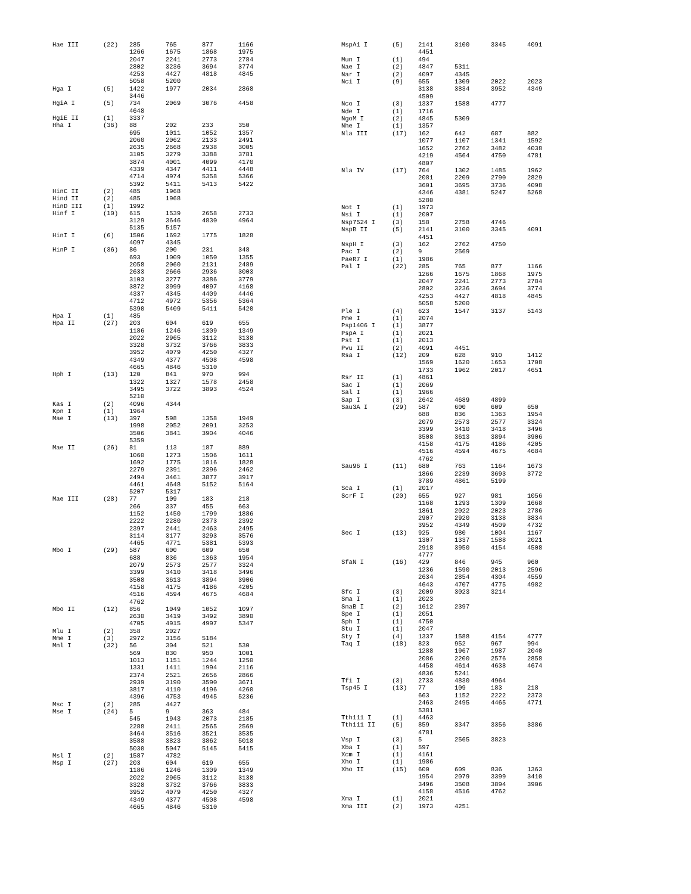| Hae III | (22) | 285 | 765 | 877 | 1166 |
| | | 1266 | 1675 | 1868 | 1975 |
| | | 2047 | 2241 | 2773 | 2784 |
| | | 2802 | 3236 | 3694 | 3774 |
| | | 4253 | 4427 | 4818 | 4845 |
| | | 5058 | 5200 | | |
| Hga I | (5) | 1422 | 1977 | 2034 | 2868 |
| | | 3446 | | | |
| HgiA I | (5) | 734 | 2069 | 3076 | 4458 |
| | | 4648 | | | |
| HgiE II | (1) | 3337 | | | |
| Hha I | (36) | 88 | 202 | 233 | 350 |
| | | 695 | 1011 | 1052 | 1357 |
| | | 2060 | 2062 | 2133 | 2491 |
| | | 2635 | 2668 | 2938 | 3005 |
| | | 3105 | 3279 | 3388 | 3781 |
| | | 3874 | 4001 | 4099 | 4170 |
| | | 4339 | 4347 | 4411 | 4448 |
| | | 4714 | 4974 | 5358 | 5366 |
| | | 5392 | 5411 | 5413 | 5422 |
| HinC II | (2) | 485 | 1968 | | |
| Hind II | (2) | 485 | 1968 | | |
| HinD III | (1) | 1992 | | | |
| Hinf I | (10) | 615 | 1539 | 2658 | 2733 |
| | | 3129 | 3646 | 4830 | 4964 |
| | | 5135 | 5157 | | |
| HinI I | (6) | 1506 | 1692 | 1775 | 1828 |
| | | 4097 | 4345 | | |
| HinP I | (36) | 86 | 200 | 231 | 348 |
| | | 693 | 1009 | 1050 | 1355 |
| | | 2058 | 2060 | 2131 | 2489 |
| | | 2633 | 2666 | 2936 | 3003 |
| | | 3103 | 3277 | 3386 | 3779 |
| | | 3872 | 3999 | 4097 | 4168 |
| | | 4337 | 4345 | 4409 | 4446 |
| | | 4712 | 4972 | 5356 | 5364 |
| | | 5390 | 5409 | 5411 | 5420 |
| Hpa I | (1) | 485 | | | |
| Hpa II | (27) | 203 | 604 | 619 | 655 |
| | | 1186 | 1246 | 1309 | 1349 |
| | | 2022 | 2965 | 3112 | 3138 |
| | | 3328 | 3732 | 3766 | 3833 |
| | | 3952 | 4079 | 4250 | 4327 |
| | | 4349 | 4377 | 4508 | 4598 |
| | | 4665 | 4846 | 5310 | |
| Hph I | (13) | 120 | 841 | 970 | 994 |
| | | 1322 | 1327 | 1578 | 2458 |
| | | 3495 | 3722 | 3893 | 4524 |
| | | 5210 | | | |
| Kas I | (2) | 4096 | 4344 | | |
| Kpn I | (1) | 1964 | | | |
| Mae I | (13) | 397 | 598 | 1358 | 1949 |
| | | 1998 | 2052 | 2091 | 3253 |
| | | 3506 | 3841 | 3904 | 4046 |
| | | 5359 | | | |
| Mae II | (26) | 81 | 113 | 187 | 889 |
| | | 1060 | 1273 | 1506 | 1611 |
| | | 1692 | 1775 | 1816 | 1828 |
| | | 2279 | 2391 | 2396 | 2462 |
| | | 2494 | 3461 | 3877 | 3917 |
| | | 4461 | 4648 | 5152 | 5164 |
| | | 5207 | 5317 | | |
| Mae III | (28) | 77 | 109 | 183 | 218 |
| | | 266 | 337 | 455 | 663 |
| | | 1152 | 1450 | 1799 | 1886 |
| | | 2222 | 2280 | 2373 | 2392 |
| | | 2397 | 2441 | 2463 | 2495 |
| | | 3114 | 3177 | 3293 | 3576 |
| | | 4465 | 4771 | 5381 | 5393 |
| Mbo I | (29) | 587 | 600 | 609 | 650 |
| | | 688 | 836 | 1363 | 1954 |
| | | 2079 | 2573 | 2577 | 3324 |
| | | 3399 | 3410 | 3418 | 3496 |
| | | 3508 | 3613 | 3894 | 3906 |
| | | 4158 | 4175 | 4186 | 4205 |
| | | 4516 | 4594 | 4675 | 4684 |
| | | 4762 | | | |
| Mbo II | (12) | 856 | 1049 | 1052 | 1097 |
| | | 2630 | 3419 | 3492 | 3890 |
| | | 4705 | 4915 | 4997 | 5347 |
| Mlu I | (2) | 358 | 2027 | | |
| Mme I | (3) | 2972 | 3156 | 5184 | |
| Mnl I | (32) | 56 | 304 | 521 | 530 |
| | | 569 | 830 | 950 | 1001 |
| | | 1013 | 1151 | 1244 | 1250 |
| | | 1331 | 1411 | 1994 | 2116 |
| | | 2374 | 2521 | 2656 | 2866 |
| | | 2939 | 3190 | 3590 | 3671 |
| | | 3817 | 4110 | 4196 | 4260 |
| | | 4396 | 4753 | 4945 | 5236 |
| Msc I | (2) | 285 | 4427 | | |
| Mse I | (24) | 5 | 9 | 363 | 484 |
| | | 545 | 1943 | 2073 | 2185 |
| | | 2288 | 2411 | 2565 | 2569 |
| | | 3464 | 3516 | 3521 | 3535 |
| | | 3588 | 3823 | 3862 | 5018 |
| | | 5030 | 5047 | 5145 | 5415 |
| Msl I | (2) | 1587 | 4782 | | |
| Msp I | (27) | 203 | 604 | 619 | 655 |
| | | 1186 | 1246 | 1309 | 1349 |
| | | 2022 | 2965 | 3112 | 3138 |
| | | 3328 | 3732 | 3766 | 3833 |
| | | 3952 | 4079 | 4250 | 4327 |
| | | 4349 | 4377 | 4508 | 4598 |
| | | 4665 | 4846 | 5310 | |
| MspA1 I | (5) | 2141 | 3100 | 3345 | 4091 |
| | | 4451 | | | |
| Mun I | (1) | 494 | | | |
| Nae I | (2) | 4847 | 5311 | | |
| Nar I | (2) | 4097 | 4345 | | |
| Nci I | (9) | 655 | 1309 | 2022 | 2023 |
| | | 3138 | 3834 | 3952 | 4349 |
| | | 4509 | | | |
| Nco I | (3) | 1337 | 1588 | 4777 | |
| Nde I | (1) | 1716 | | | |
| NgoM I | (2) | 4845 | 5309 | | |
| Nhe I | (1) | 1357 | | | |
| Nla III | (17) | 162 | 642 | 687 | 882 |
| | | 1077 | 1107 | 1341 | 1592 |
| | | 1652 | 2762 | 3482 | 4038 |
| | | 4219 | 4564 | 4750 | 4781 |
| | | 4807 | | | |
| Nla IV | (17) | 764 | 1302 | 1485 | 1962 |
| | | 2081 | 2209 | 2790 | 2829 |
| | | 3601 | 3695 | 3736 | 4098 |
| | | 4346 | 4381 | 5247 | 5268 |
| | | 5280 | | | |
| Not I | (1) | 1973 | | | |
| Nsi I | (1) | 2007 | | | |
| Nsp7524 I | (3) | 158 | 2758 | 4746 | |
| NspB II | (5) | 2141 | 3100 | 3345 | 4091 |
| | | 4451 | | | |
| NspH I | (3) | 162 | 2762 | 4750 | |
| Pac I | (2) | 9 | 2569 | | |
| PaeR7 I | (1) | 1986 | | | |
| Pal I | (22) | 285 | 765 | 877 | 1166 |
| | | 1266 | 1675 | 1868 | 1975 |
| | | 2047 | 2241 | 2773 | 2784 |
| | | 2802 | 3236 | 3694 | 3774 |
| | | 4253 | 4427 | 4818 | 4845 |
| | | 5058 | 5200 | | |
| Ple I | (4) | 623 | 1547 | 3137 | 5143 |
| Pme I | (1) | 2074 | | | |
| Psp1406 I | (1) | 3877 | | | |
| PspA I | (1) | 2021 | | | |
| Pst I | (1) | 2013 | | | |
| Pvu II | (2) | 4091 | 4451 | | |
| Rsa I | (12) | 209 | 628 | 910 | 1412 |
| | | 1569 | 1620 | 1653 | 1708 |
| | | 1733 | 1962 | 2017 | 4651 |
| Rsr II | (1) | 4861 | | | |
| Sac I | (1) | 2069 | | | |
| Sal I | (1) | 1966 | | | |
| Sap I | (3) | 2642 | 4689 | 4899 | |
| Sau3A I | (29) | 587 | 600 | 609 | 650 |
| | | 688 | 836 | 1363 | 1954 |
| | | 2079 | 2573 | 2577 | 3324 |
| | | 3399 | 3410 | 3418 | 3496 |
| | | 3508 | 3613 | 3894 | 3906 |
| | | 4158 | 4175 | 4186 | 4205 |
| | | 4516 | 4594 | 4675 | 4684 |
| | | 4762 | | | |
| Sau96 I | (11) | 680 | 763 | 1164 | 1673 |
| | | 1866 | 2239 | 3693 | 3772 |
| | | 3789 | 4861 | 5199 | |
| Sca I | (1) | 2017 | | | |
| ScrF I | (20) | 655 | 927 | 981 | 1056 |
| | | 1168 | 1293 | 1309 | 1668 |
| | | 1861 | 2022 | 2023 | 2786 |
| | | 2907 | 2920 | 3138 | 3834 |
| | | 3952 | 4349 | 4509 | 4732 |
| Sec I | (13) | 925 | 980 | 1004 | 1167 |
| | | 1307 | 1337 | 1588 | 2021 |
| | | 2918 | 3950 | 4154 | 4508 |
| | | 4777 | | | |
| SfaN I | (16) | 429 | 846 | 945 | 960 |
| | | 1236 | 1590 | 2013 | 2596 |
| | | 2634 | 2854 | 4304 | 4559 |
| | | 4643 | 4707 | 4775 | 4982 |
| Sfc I | (3) | 2009 | 3023 | 3214 | |
| Sma I | (1) | 2023 | | | |
| SnaB I | (2) | 1612 | 2397 | | |
| Spe I | (1) | 2051 | | | |
| Sph I | (1) | 4750 | | | |
| Stu I | (1) | 2047 | | | |
| Sty I | (4) | 1337 | 1588 | 4154 | 4777 |
| Taq I | (18) | 823 | 952 | 967 | 994 |
| | | 1288 | 1967 | 1987 | 2040 |
| | | 2086 | 2200 | 2576 | 2858 |
| | | 4458 | 4614 | 4638 | 4674 |
| | | 4836 | 5241 | | |
| Tfi I | (3) | 2733 | 4830 | 4964 | |
| Tsp45 I | (13) | 77 | 109 | 183 | 218 |
| | | 663 | 1152 | 2222 | 2373 |
| | | 2463 | 2495 | 4465 | 4771 |
| | | 5381 | | | |
| Tth111 I | (1) | 4463 | | | |
| Tth111 II | (5) | 859 | 3347 | 3356 | 3386 |
| | | 4781 | | | |
| Vsp I | (3) | 5 | 2565 | 3823 | |
| Xba I | (1) | 597 | | | |
| Xcm I | (1) | 4161 | | | |
| Xho I | (1) | 1986 | | | |
| Xho II | (15) | 600 | 609 | 836 | 1363 |
| | | 1954 | 2079 | 3399 | 3410 |
| | | 3496 | 3508 | 3894 | 3906 |
| | | 4158 | 4516 | 4762 | |
| Xma I | (1) | 2021 | | | |
| Xma III | (2) | 1973 | 4251 | | |